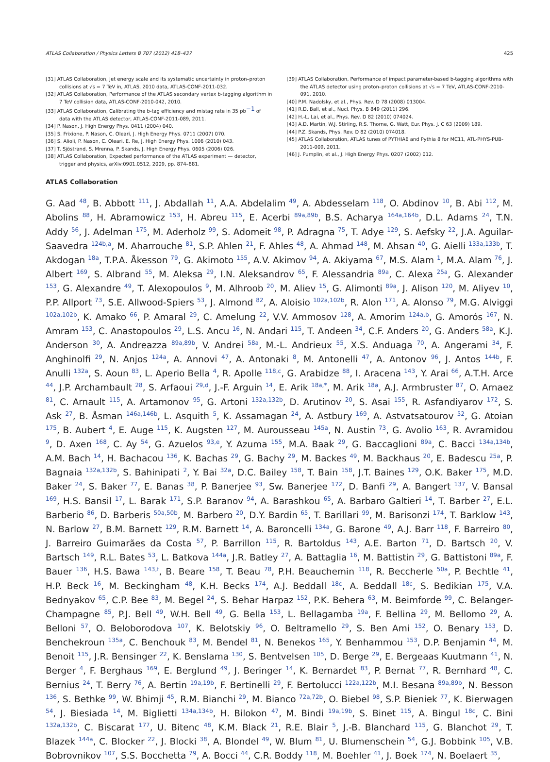ATLAS Collaboration / Physics Letters B 707 (2012) 418–437 425
[31] ATLAS Collaboration, Jet energy scale and its systematic uncertainty in proton–proton collisions at √s = 7 TeV in, ATLAS, 2010 data, ATLAS-CONF-2011-032.
[32] ATLAS Collaboration, Performance of the ATLAS secondary vertex b-tagging algorithm in 7 TeV collision data, ATLAS-CONF-2010-042, 2010.
[33] ATLAS Collaboration, Calibrating the b-tag efficiency and mistag rate in 35 pb<sup>−1</sup> of data with the ATLAS detector, ATLAS-CONF-2011-089, 2011.
[34] P. Nason, J. High Energy Phys. 0411 (2004) 040.
[35] S. Frixione, P. Nason, C. Oleari, J. High Energy Phys. 0711 (2007) 070.
[36] S. Alioli, P. Nason, C. Oleari, E. Re, J. High Energy Phys. 1006 (2010) 043.
[37] T. Sjöstrand, S. Mrenna, P. Skands, J. High Energy Phys. 0605 (2006) 026.
[38] ATLAS Collaboration, Expected performance of the ATLAS experiment — detector, trigger and physics, arXiv:0901.0512, 2009, pp. 874–881.
[39] ATLAS Collaboration, Performance of impact parameter-based b-tagging algorithms with the ATLAS detector using proton–proton collisions at √s = 7 TeV, ATLAS-CONF-2010-091, 2010.
[40] P.M. Nadolsky, et al., Phys. Rev. D 78 (2008) 013004.
[41] R.D. Ball, et al., Nucl. Phys. B 849 (2011) 296.
[42] H.-L. Lai, et al., Phys. Rev. D 82 (2010) 074024.
[43] A.D. Martin, W.J. Stirling, R.S. Thorne, G. Watt, Eur. Phys. J. C 63 (2009) 189.
[44] P.Z. Skands, Phys. Rev. D 82 (2010) 074018.
[45] ATLAS Collaboration, ATLAS tunes of PYTHIA6 and Pythia 8 for MC11, ATL-PHYS-PUB-2011-009, 2011.
[46] J. Pumplin, et al., J. High Energy Phys. 0207 (2002) 012.
ATLAS Collaboration
G. Aad <sup>48</sup>, B. Abbott <sup>111</sup>, J. Abdallah <sup>11</sup>, A.A. Abdelalim <sup>49</sup>, A. Abdesselam <sup>118</sup>, O. Abdinov <sup>10</sup>, B. Abi <sup>112</sup>, M. Abolins <sup>88</sup>, H. Abramowicz <sup>153</sup>, H. Abreu <sup>115</sup>, E. Acerbi <sup>89a,89b</sup>, B.S. Acharya <sup>164a,164b</sup>, D.L. Adams <sup>24</sup>, T.N. Addy <sup>56</sup>, J. Adelman <sup>175</sup>, M. Aderholz <sup>99</sup>, S. Adomeit <sup>98</sup>, P. Adragna <sup>75</sup>, T. Adye <sup>129</sup>, S. Aefsky <sup>22</sup>, J.A. Aguilar-Saavedra <sup>124b,a</sup>, M. Aharrouche <sup>81</sup>, S.P. Ahlen <sup>21</sup>, F. Ahles <sup>48</sup>, A. Ahmad <sup>148</sup>, M. Ahsan <sup>40</sup>, G. Aielli <sup>133a,133b</sup>, T. Akdogan <sup>18a</sup>, T.P.A. Åkesson <sup>79</sup>, G. Akimoto <sup>155</sup>, A.V. Akimov <sup>94</sup>, A. Akiyama <sup>67</sup>, M.S. Alam <sup>1</sup>, M.A. Alam <sup>76</sup>, J. Albert <sup>169</sup>, S. Albrand <sup>55</sup>, M. Aleksa <sup>29</sup>, I.N. Aleksandrov <sup>65</sup>, F. Alessandria <sup>89a</sup>, C. Alexa <sup>25a</sup>, G. Alexander <sup>153</sup>, G. Alexandre <sup>49</sup>, T. Alexopoulos <sup>9</sup>, M. Alhroob <sup>20</sup>, M. Aliev <sup>15</sup>, G. Alimonti <sup>89a</sup>, J. Alison <sup>120</sup>, M. Aliyev <sup>10</sup>, P.P. Allport <sup>73</sup>, S.E. Allwood-Spiers <sup>53</sup>, J. Almond <sup>82</sup>, A. Aloisio <sup>102a,102b</sup>, R. Alon <sup>171</sup>, A. Alonso <sup>79</sup>, M.G. Alviggi <sup>102a,102b</sup>, K. Amako <sup>66</sup>, P. Amaral <sup>29</sup>, C. Amelung <sup>22</sup>, V.V. Ammosov <sup>128</sup>, A. Amorim <sup>124a,b</sup>, G. Amorós <sup>167</sup>, N. Amram <sup>153</sup>, C. Anastopoulos <sup>29</sup>, L.S. Ancu <sup>16</sup>, N. Andari <sup>115</sup>, T. Andeen <sup>34</sup>, C.F. Anders <sup>20</sup>, G. Anders <sup>58a</sup>, K.J. Anderson <sup>30</sup>, A. Andreazza <sup>89a,89b</sup>, V. Andrei <sup>58a</sup>, M.-L. Andrieux <sup>55</sup>, X.S. Anduaga <sup>70</sup>, A. Angerami <sup>34</sup>, F. Anghinolfi <sup>29</sup>, N. Anjos <sup>124a</sup>, A. Annovi <sup>47</sup>, A. Antonaki <sup>8</sup>, M. Antonelli <sup>47</sup>, A. Antonov <sup>96</sup>, J. Antos <sup>144b</sup>, F. Anulli <sup>132a</sup>, S. Aoun <sup>83</sup>, L. Aperio Bella <sup>4</sup>, R. Apolle <sup>118,c</sup>, G. Arabidze <sup>88</sup>, I. Aracena <sup>143</sup>, Y. Arai <sup>66</sup>, A.T.H. Arce <sup>44</sup>, J.P. Archambault <sup>28</sup>, S. Arfaoui <sup>29,d</sup>, J.-F. Arguin <sup>14</sup>, E. Arik <sup>18a,*</sup>, M. Arik <sup>18a</sup>, A.J. Armbruster <sup>87</sup>, O. Arnaez <sup>81</sup>, C. Arnault <sup>115</sup>, A. Artamonov <sup>95</sup>, G. Artoni <sup>132a,132b</sup>, D. Arutinov <sup>20</sup>, S. Asai <sup>155</sup>, R. Asfandiyarov <sup>172</sup>, S. Ask <sup>27</sup>, B. Åsman <sup>146a,146b</sup>, L. Asquith <sup>5</sup>, K. Assamagan <sup>24</sup>, A. Astbury <sup>169</sup>, A. Astvatsatourov <sup>52</sup>, G. Atoian <sup>175</sup>, B. Aubert <sup>4</sup>, E. Auge <sup>115</sup>, K. Augsten <sup>127</sup>, M. Aurousseau <sup>145a</sup>, N. Austin <sup>73</sup>, G. Avolio <sup>163</sup>, R. Avramidou <sup>9</sup>, D. Axen <sup>168</sup>, C. Ay <sup>54</sup>, G. Azuelos <sup>93,e</sup>, Y. Azuma <sup>155</sup>, M.A. Baak <sup>29</sup>, G. Baccaglioni <sup>89a</sup>, C. Bacci <sup>134a,134b</sup>, A.M. Bach <sup>14</sup>, H. Bachacou <sup>136</sup>, K. Bachas <sup>29</sup>, G. Bachy <sup>29</sup>, M. Backes <sup>49</sup>, M. Backhaus <sup>20</sup>, E. Badescu <sup>25a</sup>, P. Bagnaia <sup>132a,132b</sup>, S. Bahinipati <sup>2</sup>, Y. Bai <sup>32a</sup>, D.C. Bailey <sup>158</sup>, T. Bain <sup>158</sup>, J.T. Baines <sup>129</sup>, O.K. Baker <sup>175</sup>, M.D. Baker <sup>24</sup>, S. Baker <sup>77</sup>, E. Banas <sup>38</sup>, P. Banerjee <sup>93</sup>, Sw. Banerjee <sup>172</sup>, D. Banfi <sup>29</sup>, A. Bangert <sup>137</sup>, V. Bansal <sup>169</sup>, H.S. Bansil <sup>17</sup>, L. Barak <sup>171</sup>, S.P. Baranov <sup>94</sup>, A. Barashkou <sup>65</sup>, A. Barbaro Galtieri <sup>14</sup>, T. Barber <sup>27</sup>, E.L. Barberio <sup>86</sup>, D. Barberis <sup>50a,50b</sup>, M. Barbero <sup>20</sup>, D.Y. Bardin <sup>65</sup>, T. Barillari <sup>99</sup>, M. Barisonzi <sup>174</sup>, T. Barklow <sup>143</sup>, N. Barlow <sup>27</sup>, B.M. Barnett <sup>129</sup>, R.M. Barnett <sup>14</sup>, A. Baroncelli <sup>134a</sup>, G. Barone <sup>49</sup>, A.J. Barr <sup>118</sup>, F. Barreiro <sup>80</sup>, J. Barreiro Guimarães da Costa <sup>57</sup>, P. Barrillon <sup>115</sup>, R. Bartoldus <sup>143</sup>, A.E. Barton <sup>71</sup>, D. Bartsch <sup>20</sup>, V. Bartsch <sup>149</sup>, R.L. Bates <sup>53</sup>, L. Batkova <sup>144a</sup>, J.R. Batley <sup>27</sup>, A. Battaglia <sup>16</sup>, M. Battistin <sup>29</sup>, G. Battistoni <sup>89a</sup>, F. Bauer <sup>136</sup>, H.S. Bawa <sup>143,f</sup>, B. Beare <sup>158</sup>, T. Beau <sup>78</sup>, P.H. Beauchemin <sup>118</sup>, R. Beccherle <sup>50a</sup>, P. Bechtle <sup>41</sup>, H.P. Beck <sup>16</sup>, M. Beckingham <sup>48</sup>, K.H. Becks <sup>174</sup>, A.J. Beddall <sup>18c</sup>, A. Beddall <sup>18c</sup>, S. Bedikian <sup>175</sup>, V.A. Bednyakov <sup>65</sup>, C.P. Bee <sup>83</sup>, M. Begel <sup>24</sup>, S. Behar Harpaz <sup>152</sup>, P.K. Behera <sup>63</sup>, M. Beimforde <sup>99</sup>, C. Belanger-Champagne <sup>85</sup>, P.J. Bell <sup>49</sup>, W.H. Bell <sup>49</sup>, G. Bella <sup>153</sup>, L. Bellagamba <sup>19a</sup>, F. Bellina <sup>29</sup>, M. Bellomo <sup>29</sup>, A. Belloni <sup>57</sup>, O. Beloborodova <sup>107</sup>, K. Belotskiy <sup>96</sup>, O. Beltramello <sup>29</sup>, S. Ben Ami <sup>152</sup>, O. Benary <sup>153</sup>, D. Benchekroun <sup>135a</sup>, C. Benchouk <sup>83</sup>, M. Bendel <sup>81</sup>, N. Benekos <sup>165</sup>, Y. Benhammou <sup>153</sup>, D.P. Benjamin <sup>44</sup>, M. Benoit <sup>115</sup>, J.R. Bensinger <sup>22</sup>, K. Benslama <sup>130</sup>, S. Bentvelsen <sup>105</sup>, D. Berge <sup>29</sup>, E. Bergeaas Kuutmann <sup>41</sup>, N. Berger <sup>4</sup>, F. Berghaus <sup>169</sup>, E. Berglund <sup>49</sup>, J. Beringer <sup>14</sup>, K. Bernardet <sup>83</sup>, P. Bernat <sup>77</sup>, R. Bernhard <sup>48</sup>, C. Bernius <sup>24</sup>, T. Berry <sup>76</sup>, A. Bertin <sup>19a,19b</sup>, F. Bertinelli <sup>29</sup>, F. Bertolucci <sup>122a,122b</sup>, M.I. Besana <sup>89a,89b</sup>, N. Besson <sup>136</sup>, S. Bethke <sup>99</sup>, W. Bhimji <sup>45</sup>, R.M. Bianchi <sup>29</sup>, M. Bianco <sup>72a,72b</sup>, O. Biebel <sup>98</sup>, S.P. Bieniek <sup>77</sup>, K. Bierwagen <sup>54</sup>, J. Biesiada <sup>14</sup>, M. Biglietti <sup>134a,134b</sup>, H. Bilokon <sup>47</sup>, M. Bindi <sup>19a,19b</sup>, S. Binet <sup>115</sup>, A. Bingul <sup>18c</sup>, C. Bini <sup>132a,132b</sup>, C. Biscarat <sup>177</sup>, U. Bitenc <sup>48</sup>, K.M. Black <sup>21</sup>, R.E. Blair <sup>5</sup>, J.-B. Blanchard <sup>115</sup>, G. Blanchot <sup>29</sup>, T. Blazek <sup>144a</sup>, C. Blocker <sup>22</sup>, J. Blocki <sup>38</sup>, A. Blondel <sup>49</sup>, W. Blum <sup>81</sup>, U. Blumenschein <sup>54</sup>, G.J. Bobbink <sup>105</sup>, V.B. Bobrovnikov <sup>107</sup>, S.S. Bocchetta <sup>79</sup>, A. Bocci <sup>44</sup>, C.R. Boddy <sup>118</sup>, M. Boehler <sup>41</sup>, J. Boek <sup>174</sup>, N. Boelaert <sup>35</sup>,